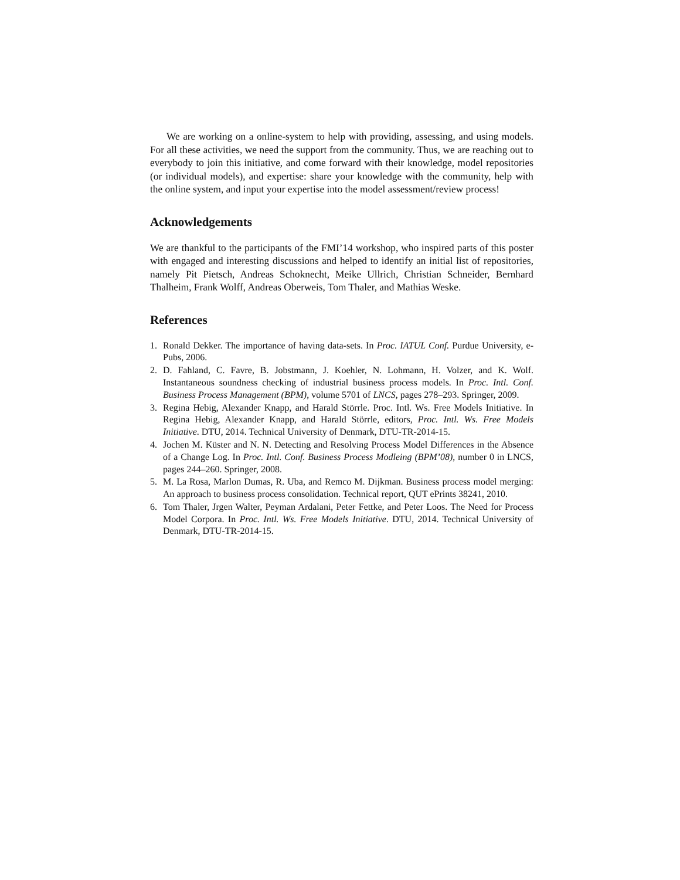We are working on a online-system to help with providing, assessing, and using models. For all these activities, we need the support from the community. Thus, we are reaching out to everybody to join this initiative, and come forward with their knowledge, model repositories (or individual models), and expertise: share your knowledge with the community, help with the online system, and input your expertise into the model assessment/review process!
Acknowledgements
We are thankful to the participants of the FMI’14 workshop, who inspired parts of this poster with engaged and interesting discussions and helped to identify an initial list of repositories, namely Pit Pietsch, Andreas Schoknecht, Meike Ullrich, Christian Schneider, Bernhard Thalheim, Frank Wolff, Andreas Oberweis, Tom Thaler, and Mathias Weske.
References
1. Ronald Dekker. The importance of having data-sets. In Proc. IATUL Conf. Purdue University, e-Pubs, 2006.
2. D. Fahland, C. Favre, B. Jobstmann, J. Koehler, N. Lohmann, H. Volzer, and K. Wolf. Instantaneous soundness checking of industrial business process models. In Proc. Intl. Conf. Business Process Management (BPM), volume 5701 of LNCS, pages 278–293. Springer, 2009.
3. Regina Hebig, Alexander Knapp, and Harald Störrle. Proc. Intl. Ws. Free Models Initiative. In Regina Hebig, Alexander Knapp, and Harald Störrle, editors, Proc. Intl. Ws. Free Models Initiative. DTU, 2014. Technical University of Denmark, DTU-TR-2014-15.
4. Jochen M. Küster and N. N. Detecting and Resolving Process Model Differences in the Absence of a Change Log. In Proc. Intl. Conf. Business Process Modleing (BPM’08), number 0 in LNCS, pages 244–260. Springer, 2008.
5. M. La Rosa, Marlon Dumas, R. Uba, and Remco M. Dijkman. Business process model merging: An approach to business process consolidation. Technical report, QUT ePrints 38241, 2010.
6. Tom Thaler, Jrgen Walter, Peyman Ardalani, Peter Fettke, and Peter Loos. The Need for Process Model Corpora. In Proc. Intl. Ws. Free Models Initiative. DTU, 2014. Technical University of Denmark, DTU-TR-2014-15.